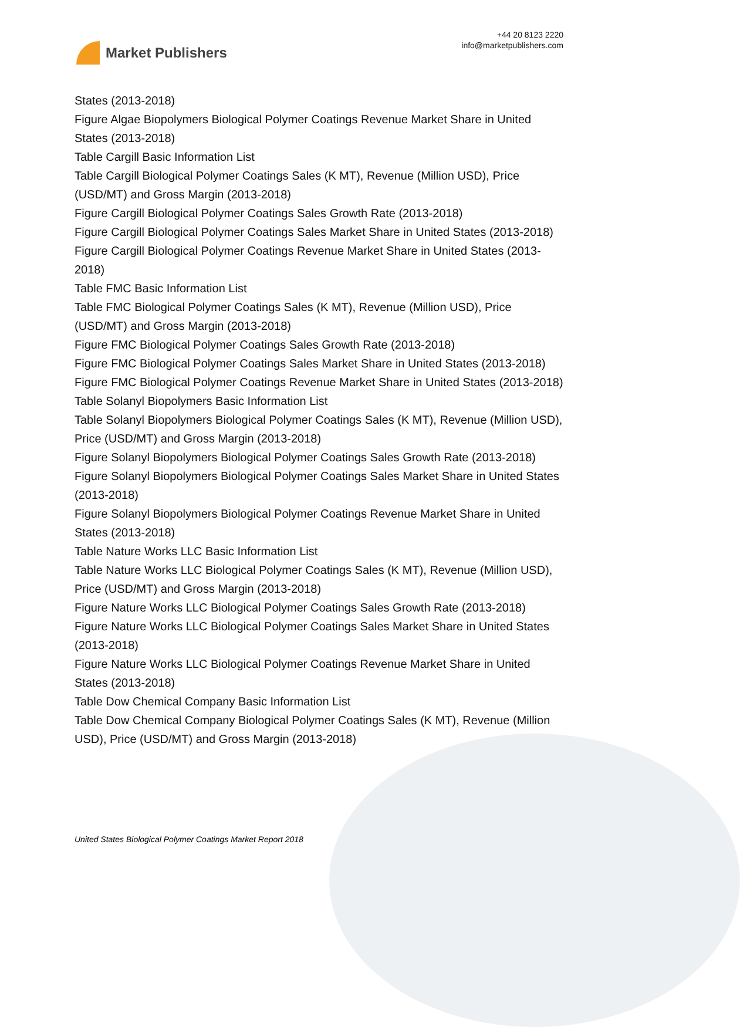Market Publishers
+44 20 8123 2220
info@marketpublishers.com
States (2013-2018)
Figure Algae Biopolymers Biological Polymer Coatings Revenue Market Share in United States (2013-2018)
Table Cargill Basic Information List
Table Cargill Biological Polymer Coatings Sales (K MT), Revenue (Million USD), Price (USD/MT) and Gross Margin (2013-2018)
Figure Cargill Biological Polymer Coatings Sales Growth Rate (2013-2018)
Figure Cargill Biological Polymer Coatings Sales Market Share in United States (2013-2018)
Figure Cargill Biological Polymer Coatings Revenue Market Share in United States (2013-2018)
Table FMC Basic Information List
Table FMC Biological Polymer Coatings Sales (K MT), Revenue (Million USD), Price (USD/MT) and Gross Margin (2013-2018)
Figure FMC Biological Polymer Coatings Sales Growth Rate (2013-2018)
Figure FMC Biological Polymer Coatings Sales Market Share in United States (2013-2018)
Figure FMC Biological Polymer Coatings Revenue Market Share in United States (2013-2018)
Table Solanyl Biopolymers Basic Information List
Table Solanyl Biopolymers Biological Polymer Coatings Sales (K MT), Revenue (Million USD), Price (USD/MT) and Gross Margin (2013-2018)
Figure Solanyl Biopolymers Biological Polymer Coatings Sales Growth Rate (2013-2018)
Figure Solanyl Biopolymers Biological Polymer Coatings Sales Market Share in United States (2013-2018)
Figure Solanyl Biopolymers Biological Polymer Coatings Revenue Market Share in United States (2013-2018)
Table Nature Works LLC Basic Information List
Table Nature Works LLC Biological Polymer Coatings Sales (K MT), Revenue (Million USD), Price (USD/MT) and Gross Margin (2013-2018)
Figure Nature Works LLC Biological Polymer Coatings Sales Growth Rate (2013-2018)
Figure Nature Works LLC Biological Polymer Coatings Sales Market Share in United States (2013-2018)
Figure Nature Works LLC Biological Polymer Coatings Revenue Market Share in United States (2013-2018)
Table Dow Chemical Company Basic Information List
Table Dow Chemical Company Biological Polymer Coatings Sales (K MT), Revenue (Million USD), Price (USD/MT) and Gross Margin (2013-2018)
United States Biological Polymer Coatings Market Report 2018